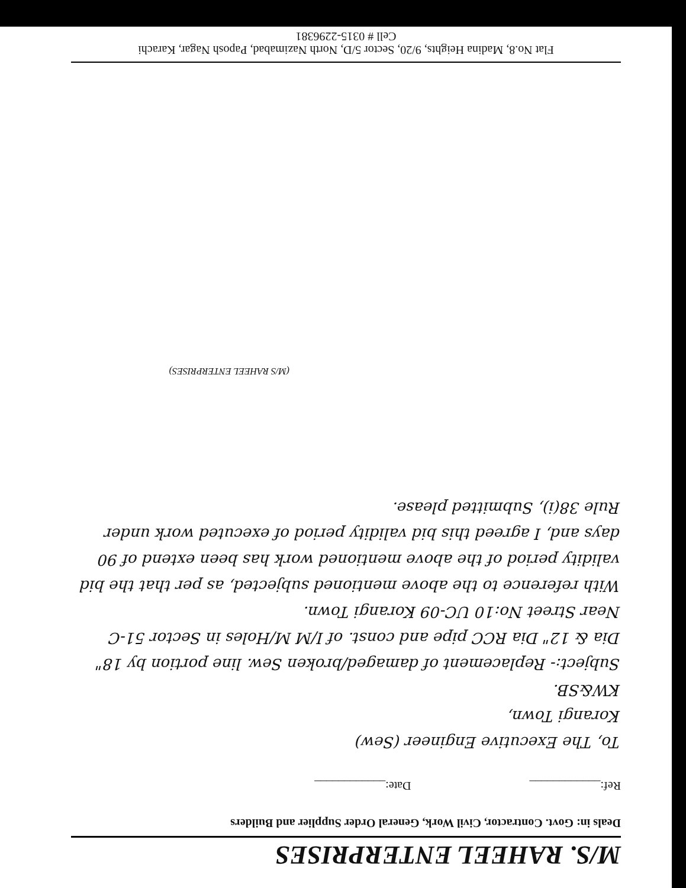M/S. RAHEEL ENTERPRISES
Deals in: Govt. Contractor, Civil Work, General Order Supplier and Builders
Ref:____________ Date:____________
To, The Executive Engineer (Sew)
Korangi Town,
KW&SB.
Subject:- Replacement of damaged/broken Sew. line portion by 18" Dia & 12" Dia RCC pipe and const. of I/M M/Holes in Sector 51-C Near Street No:10 UC-09 Korangi Town.
With reference to the above mentioned subjected, as per that the bid validity period of the above mentioned work has been extend of 90 days and, I agreed this bid validity period of executed work under Rule 38(i), Submitted please.
(M/S RAHEEL ENTERPRISES)
Flat No.8, Madina Heights, 9/20, Sector 5/D, North Nazimabad, Paposh Nagar, Karachi
Cell # 0315-2296381